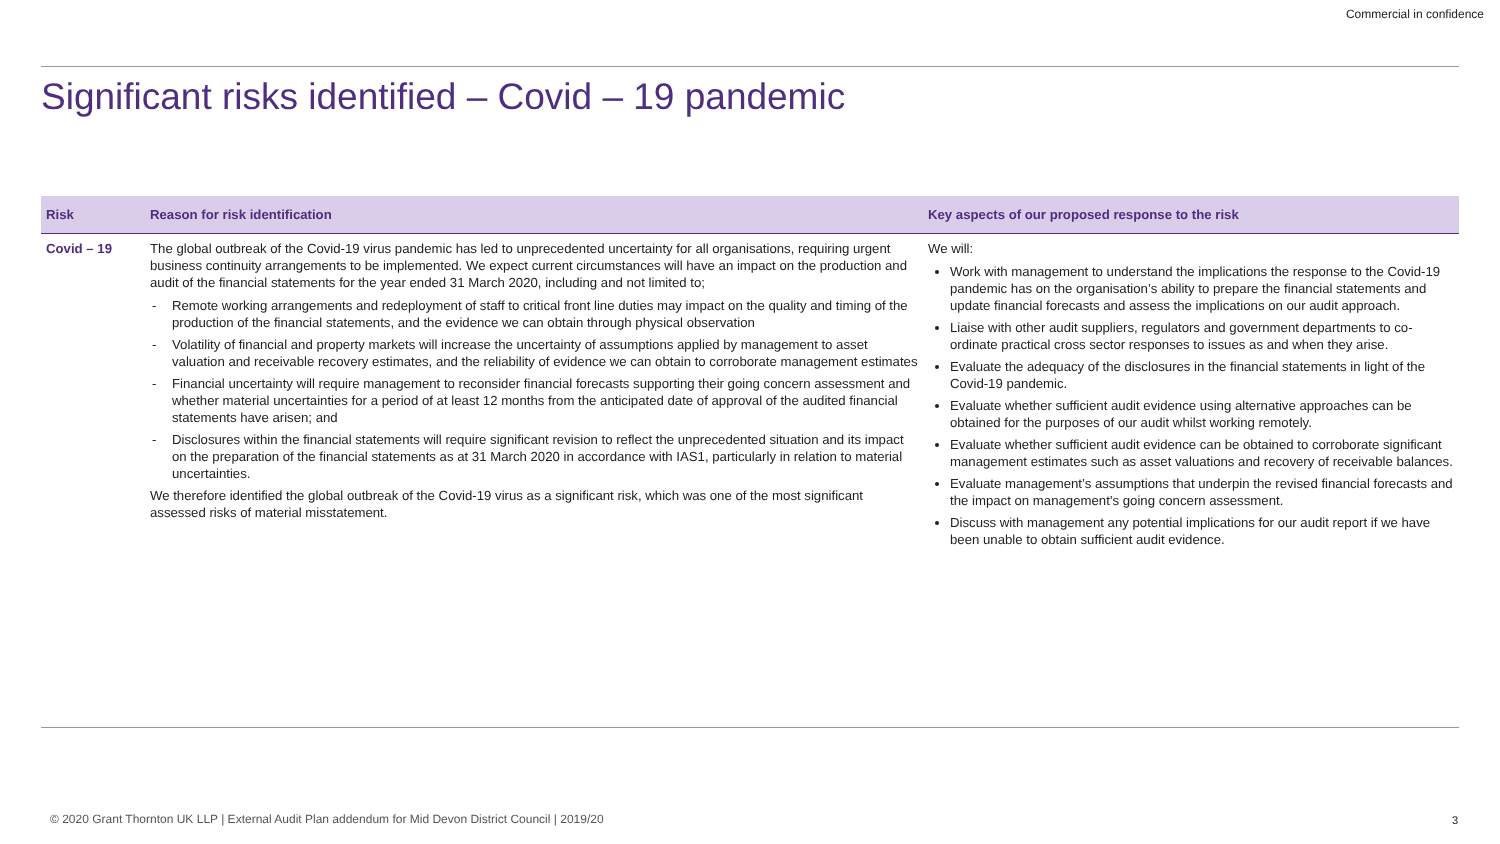Commercial in confidence
Significant risks identified – Covid – 19 pandemic
| Risk | Reason for risk identification | Key aspects of our proposed response to the risk |
| --- | --- | --- |
| Covid – 19 | The global outbreak of the Covid-19 virus pandemic has led to unprecedented uncertainty for all organisations, requiring urgent business continuity arrangements to be implemented. We expect current circumstances will have an impact on the production and audit of the financial statements for the year ended 31 March 2020, including and not limited to; - Remote working arrangements and redeployment of staff to critical front line duties may impact on the quality and timing of the production of the financial statements, and the evidence we can obtain through physical observation - Volatility of financial and property markets will increase the uncertainty of assumptions applied by management to asset valuation and receivable recovery estimates, and the reliability of evidence we can obtain to corroborate management estimates - Financial uncertainty will require management to reconsider financial forecasts supporting their going concern assessment and whether material uncertainties for a period of at least 12 months from the anticipated date of approval of the audited financial statements have arisen; and - Disclosures within the financial statements will require significant revision to reflect the unprecedented situation and its impact on the preparation of the financial statements as at 31 March 2020 in accordance with IAS1, particularly in relation to material uncertainties. We therefore identified the global outbreak of the Covid-19 virus as a significant risk, which was one of the most significant assessed risks of material misstatement. | We will: Work with management to understand the implications the response to the Covid-19 pandemic has on the organisation’s ability to prepare the financial statements and update financial forecasts and assess the implications on our audit approach. Liaise with other audit suppliers, regulators and government departments to co-ordinate practical cross sector responses to issues as and when they arise. Evaluate the adequacy of the disclosures in the financial statements in light of the Covid-19 pandemic. Evaluate whether sufficient audit evidence using alternative approaches can be obtained for the purposes of our audit whilst working remotely. Evaluate whether sufficient audit evidence can be obtained to corroborate significant management estimates such as asset valuations and recovery of receivable balances. Evaluate management’s assumptions that underpin the revised financial forecasts and the impact on management’s going concern assessment. Discuss with management any potential implications for our audit report if we have been unable to obtain sufficient audit evidence. |
© 2020 Grant Thornton UK LLP | External Audit Plan addendum for Mid Devon District Council | 2019/20
3